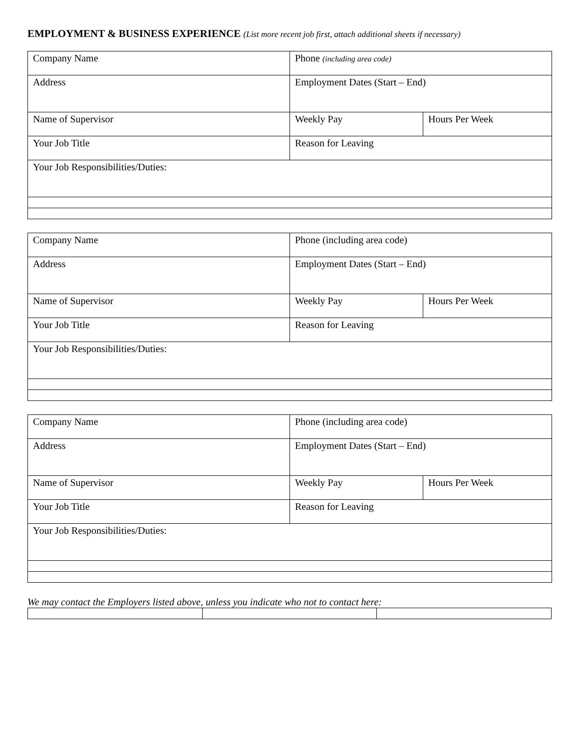EMPLOYMENT & BUSINESS EXPERIENCE (List more recent job first, attach additional sheets if necessary)
| Company Name | Phone (including area code) | |
| Address | Employment Dates (Start – End) | |
| Name of Supervisor | Weekly Pay | Hours Per Week |
| Your Job Title | Reason for Leaving | |
| Your Job Responsibilities/Duties: | | |
| Company Name | Phone (including area code) | |
| Address | Employment Dates (Start – End) | |
| Name of Supervisor | Weekly Pay | Hours Per Week |
| Your Job Title | Reason for Leaving | |
| Your Job Responsibilities/Duties: | | |
| Company Name | Phone (including area code) | |
| Address | Employment Dates (Start – End) | |
| Name of Supervisor | Weekly Pay | Hours Per Week |
| Your Job Title | Reason for Leaving | |
| Your Job Responsibilities/Duties: | | |
We may contact the Employers listed above, unless you indicate who not to contact here: